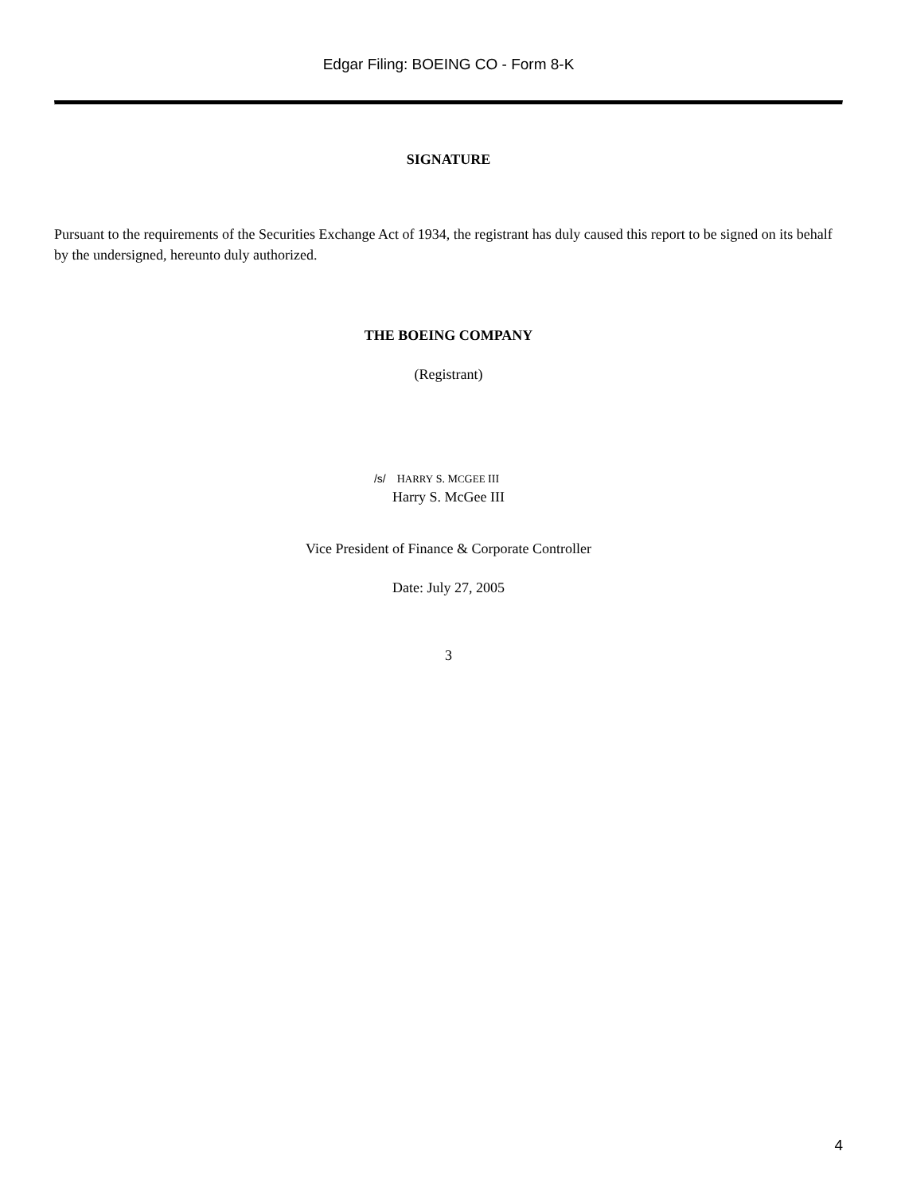Edgar Filing: BOEING CO - Form 8-K
SIGNATURE
Pursuant to the requirements of the Securities Exchange Act of 1934, the registrant has duly caused this report to be signed on its behalf by the undersigned, hereunto duly authorized.
THE BOEING COMPANY
(Registrant)
/s/ HARRY S. MCGEE III
Harry S. McGee III
Vice President of Finance & Corporate Controller
Date: July 27, 2005
3
4